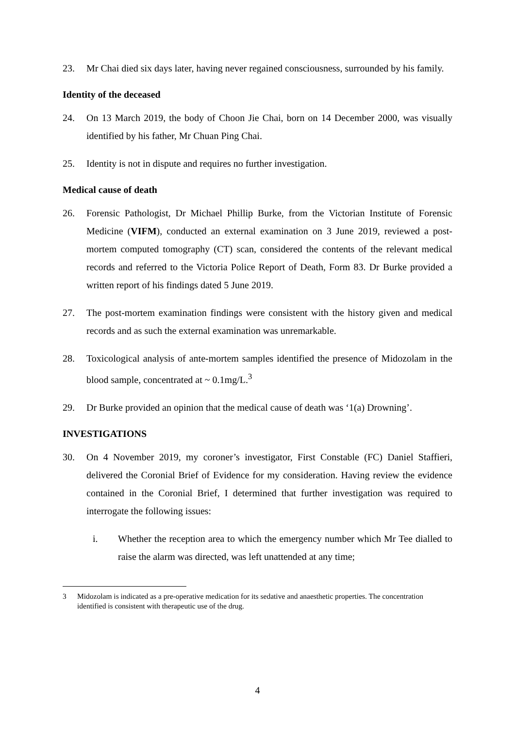23. Mr Chai died six days later, having never regained consciousness, surrounded by his family.
Identity of the deceased
24. On 13 March 2019, the body of Choon Jie Chai, born on 14 December 2000, was visually identified by his father, Mr Chuan Ping Chai.
25. Identity is not in dispute and requires no further investigation.
Medical cause of death
26. Forensic Pathologist, Dr Michael Phillip Burke, from the Victorian Institute of Forensic Medicine (VIFM), conducted an external examination on 3 June 2019, reviewed a post- mortem computed tomography (CT) scan, considered the contents of the relevant medical records and referred to the Victoria Police Report of Death, Form 83. Dr Burke provided a written report of his findings dated 5 June 2019.
27. The post-mortem examination findings were consistent with the history given and medical records and as such the external examination was unremarkable.
28. Toxicological analysis of ante-mortem samples identified the presence of Midozolam in the blood sample, concentrated at ~ 0.1mg/L.<sup>3</sup>
29. Dr Burke provided an opinion that the medical cause of death was ‘1(a) Drowning’.
INVESTIGATIONS
30. On 4 November 2019, my coroner’s investigator, First Constable (FC) Daniel Staffieri, delivered the Coronial Brief of Evidence for my consideration. Having review the evidence contained in the Coronial Brief, I determined that further investigation was required to interrogate the following issues:
i. Whether the reception area to which the emergency number which Mr Tee dialled to raise the alarm was directed, was left unattended at any time;
3 Midozolam is indicated as a pre-operative medication for its sedative and anaesthetic properties. The concentration identified is consistent with therapeutic use of the drug.
4